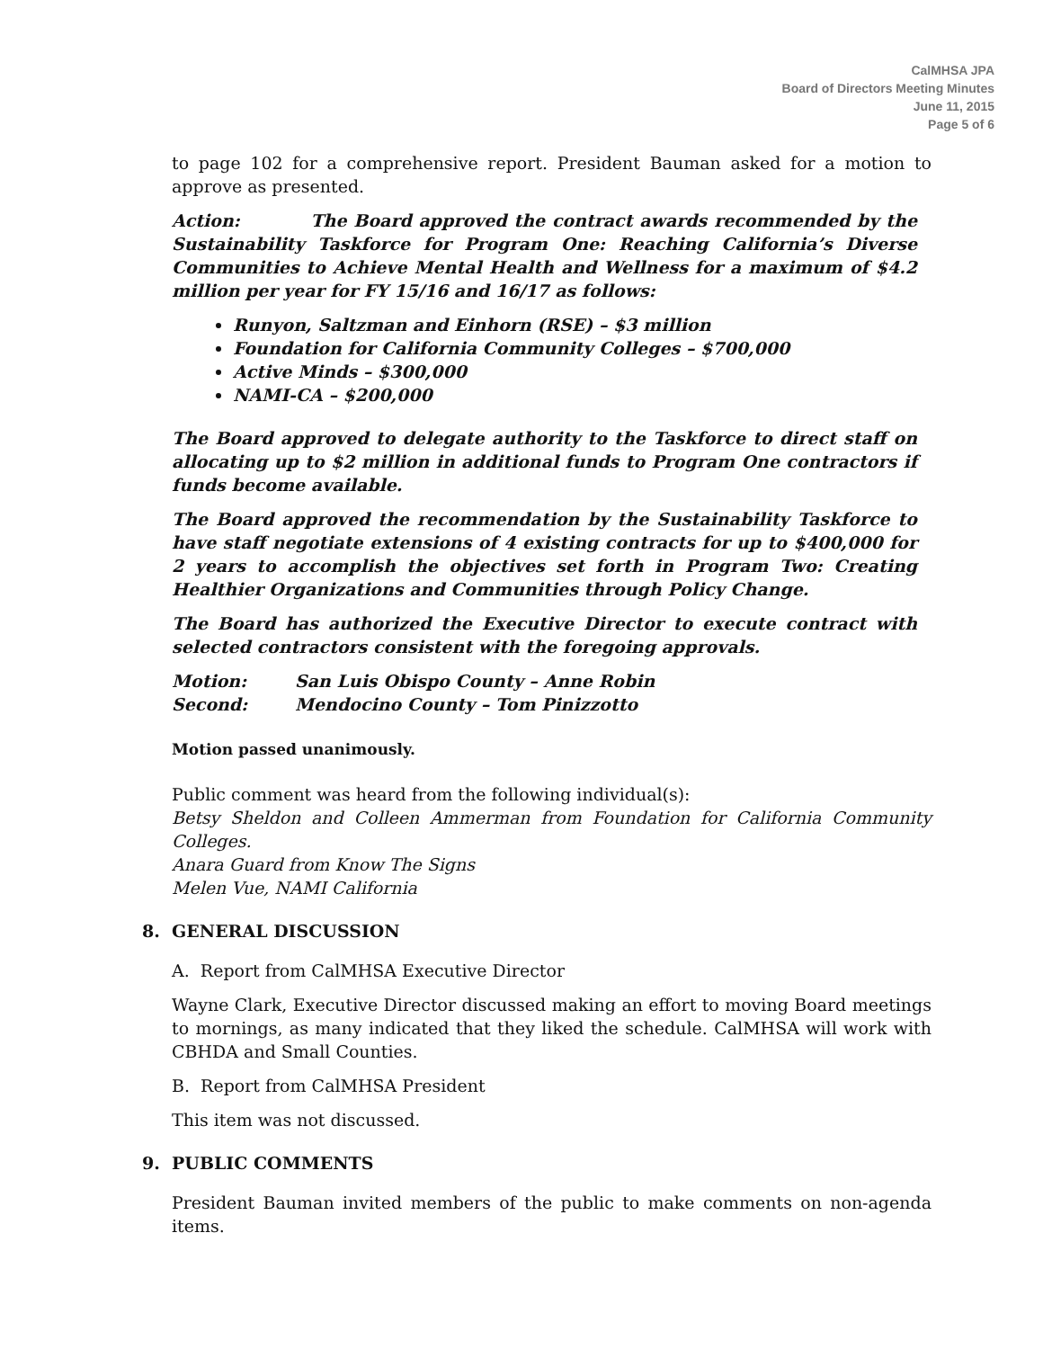CalMHSA JPA
Board of Directors Meeting Minutes
June 11, 2015
Page 5 of 6
to page 102 for a comprehensive report. President Bauman asked for a motion to approve as presented.
Action: The Board approved the contract awards recommended by the Sustainability Taskforce for Program One: Reaching California’s Diverse Communities to Achieve Mental Health and Wellness for a maximum of $4.2 million per year for FY 15/16 and 16/17 as follows:
Runyon, Saltzman and Einhorn (RSE) – $3 million
Foundation for California Community Colleges – $700,000
Active Minds – $300,000
NAMI-CA – $200,000
The Board approved to delegate authority to the Taskforce to direct staff on allocating up to $2 million in additional funds to Program One contractors if funds become available.
The Board approved the recommendation by the Sustainability Taskforce to have staff negotiate extensions of 4 existing contracts for up to $400,000 for 2 years to accomplish the objectives set forth in Program Two: Creating Healthier Organizations and Communities through Policy Change.
The Board has authorized the Executive Director to execute contract with selected contractors consistent with the foregoing approvals.
| Motion: | San Luis Obispo County – Anne Robin |
| Second: | Mendocino County – Tom Pinizzotto |
Motion passed unanimously.
Public comment was heard from the following individual(s):
Betsy Sheldon and Colleen Ammerman from Foundation for California Community Colleges.
Anara Guard from Know The Signs
Melen Vue, NAMI California
8. GENERAL DISCUSSION
A. Report from CalMHSA Executive Director
Wayne Clark, Executive Director discussed making an effort to moving Board meetings to mornings, as many indicated that they liked the schedule. CalMHSA will work with CBHDA and Small Counties.
B. Report from CalMHSA President
This item was not discussed.
9. PUBLIC COMMENTS
President Bauman invited members of the public to make comments on non-agenda items.